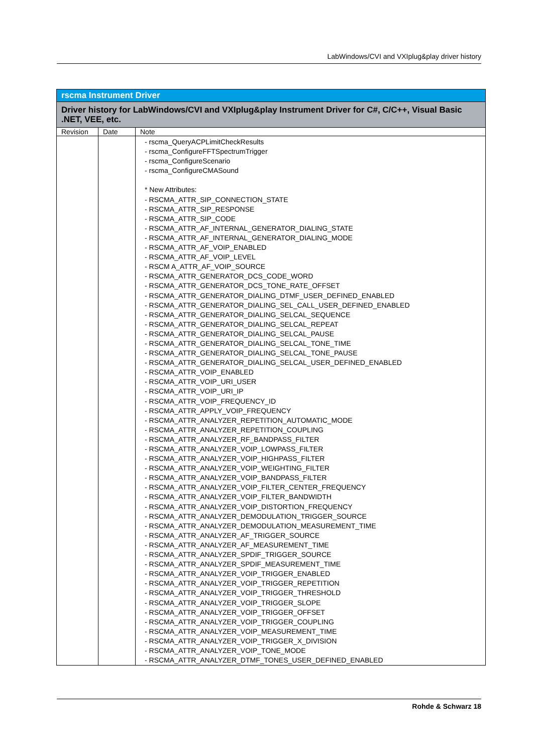LabWindows/CVI and VXIplug&play driver history
| rscma Instrument Driver | | |
| Driver history for LabWindows/CVI and VXIplug&play Instrument Driver for C#, C/C++, Visual Basic .NET, VEE, etc. | | |
| Revision | Date | Note |
| | | - rscma_QueryACPLimitCheckResults - rscma_ConfigureFFTSpectrumTrigger - rscma_ConfigureScenario - rscma_ConfigureCMASound * New Attributes: - RSCMA_ATTR_SIP_CONNECTION_STATE - RSCMA_ATTR_SIP_RESPONSE - RSCMA_ATTR_SIP_CODE - RSCMA_ATTR_AF_INTERNAL_GENERATOR_DIALING_STATE - RSCMA_ATTR_AF_INTERNAL_GENERATOR_DIALING_MODE - RSCMA_ATTR_AF_VOIP_ENABLED - RSCMA_ATTR_AF_VOIP_LEVEL - RSCM A_ATTR_AF_VOIP_SOURCE - RSCMA_ATTR_GENERATOR_DCS_CODE_WORD - RSCMA_ATTR_GENERATOR_DCS_TONE_RATE_OFFSET - RSCMA_ATTR_GENERATOR_DIALING_DTMF_USER_DEFINED_ENABLED - RSCMA_ATTR_GENERATOR_DIALING_SEL_CALL_USER_DEFINED_ENABLED - RSCMA_ATTR_GENERATOR_DIALING_SELCAL_SEQUENCE - RSCMA_ATTR_GENERATOR_DIALING_SELCAL_REPEAT - RSCMA_ATTR_GENERATOR_DIALING_SELCAL_PAUSE - RSCMA_ATTR_GENERATOR_DIALING_SELCAL_TONE_TIME - RSCMA_ATTR_GENERATOR_DIALING_SELCAL_TONE_PAUSE - RSCMA_ATTR_GENERATOR_DIALING_SELCAL_USER_DEFINED_ENABLED - RSCMA_ATTR_VOIP_ENABLED - RSCMA_ATTR_VOIP_URI_USER - RSCMA_ATTR_VOIP_URI_IP - RSCMA_ATTR_VOIP_FREQUENCY_ID - RSCMA_ATTR_APPLY_VOIP_FREQUENCY - RSCMA_ATTR_ANALYZER_REPETITION_AUTOMATIC_MODE - RSCMA_ATTR_ANALYZER_REPETITION_COUPLING - RSCMA_ATTR_ANALYZER_RF_BANDPASS_FILTER - RSCMA_ATTR_ANALYZER_VOIP_LOWPASS_FILTER - RSCMA_ATTR_ANALYZER_VOIP_HIGHPASS_FILTER - RSCMA_ATTR_ANALYZER_VOIP_WEIGHTING_FILTER - RSCMA_ATTR_ANALYZER_VOIP_BANDPASS_FILTER - RSCMA_ATTR_ANALYZER_VOIP_FILTER_CENTER_FREQUENCY - RSCMA_ATTR_ANALYZER_VOIP_FILTER_BANDWIDTH - RSCMA_ATTR_ANALYZER_VOIP_DISTORTION_FREQUENCY - RSCMA_ATTR_ANALYZER_DEMODULATION_TRIGGER_SOURCE - RSCMA_ATTR_ANALYZER_DEMODULATION_MEASUREMENT_TIME - RSCMA_ATTR_ANALYZER_AF_TRIGGER_SOURCE - RSCMA_ATTR_ANALYZER_AF_MEASUREMENT_TIME - RSCMA_ATTR_ANALYZER_SPDIF_TRIGGER_SOURCE - RSCMA_ATTR_ANALYZER_SPDIF_MEASUREMENT_TIME - RSCMA_ATTR_ANALYZER_VOIP_TRIGGER_ENABLED - RSCMA_ATTR_ANALYZER_VOIP_TRIGGER_REPETITION - RSCMA_ATTR_ANALYZER_VOIP_TRIGGER_THRESHOLD - RSCMA_ATTR_ANALYZER_VOIP_TRIGGER_SLOPE - RSCMA_ATTR_ANALYZER_VOIP_TRIGGER_OFFSET - RSCMA_ATTR_ANALYZER_VOIP_TRIGGER_COUPLING - RSCMA_ATTR_ANALYZER_VOIP_MEASUREMENT_TIME - RSCMA_ATTR_ANALYZER_VOIP_TRIGGER_X_DIVISION - RSCMA_ATTR_ANALYZER_VOIP_TONE_MODE - RSCMA_ATTR_ANALYZER_DTMF_TONES_USER_DEFINED_ENABLED |
Rohde & Schwarz 18